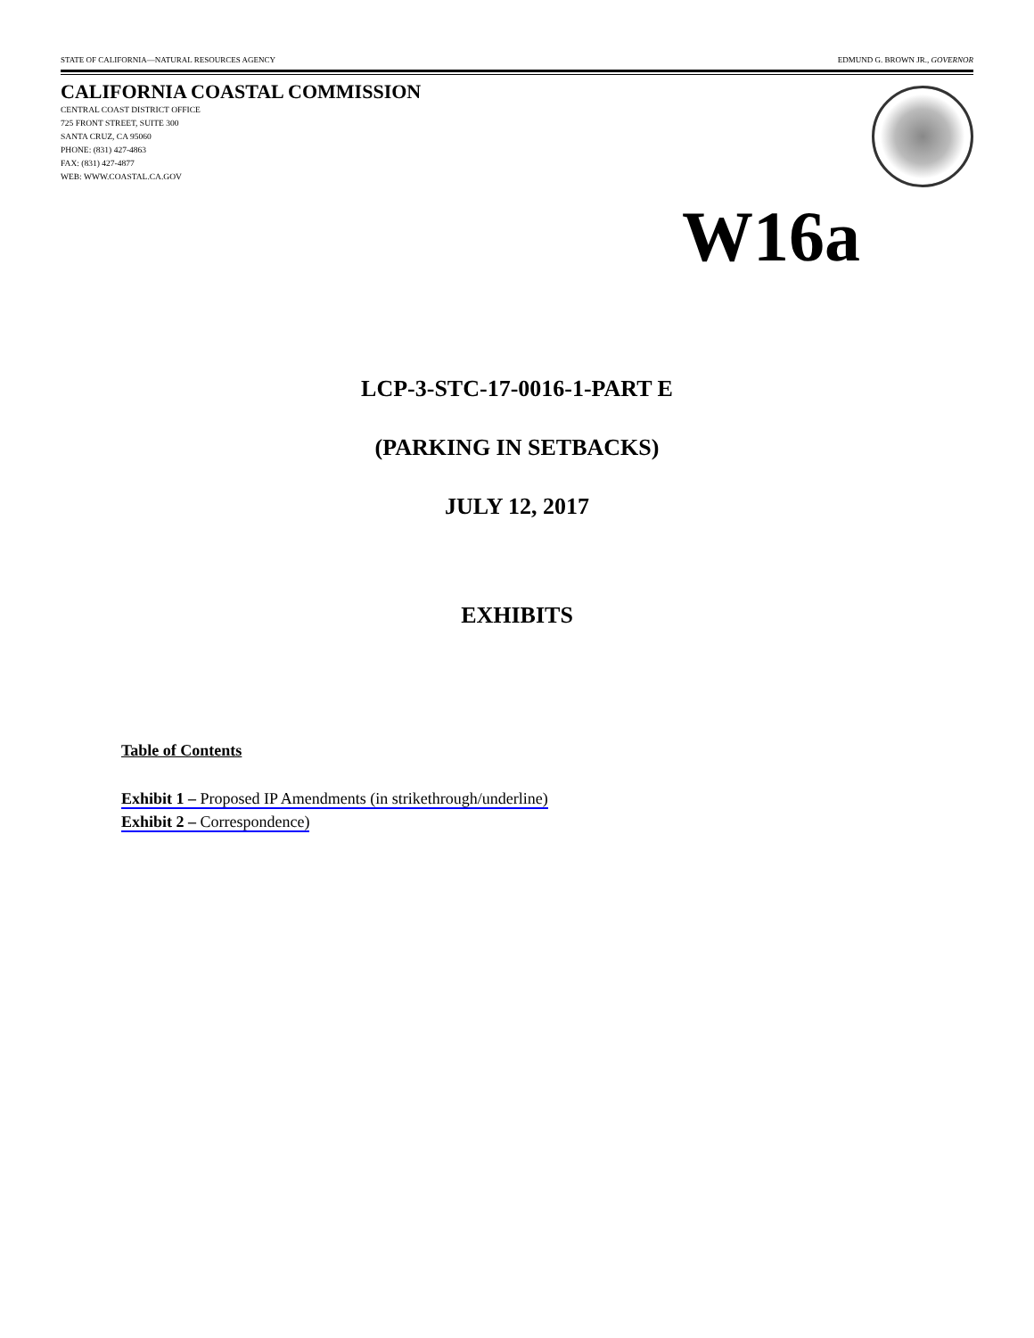STATE OF CALIFORNIA—NATURAL RESOURCES AGENCY EDMUND G. BROWN JR., GOVERNOR
CALIFORNIA COASTAL COMMISSION
CENTRAL COAST DISTRICT OFFICE
725 FRONT STREET, SUITE 300
SANTA CRUZ, CA 95060
PHONE: (831) 427-4863
FAX: (831) 427-4877
WEB: WWW.COASTAL.CA.GOV
W16a
LCP-3-STC-17-0016-1-PART E
(PARKING IN SETBACKS)
JULY 12, 2017
EXHIBITS
Table of Contents
Exhibit 1 – Proposed IP Amendments (in strikethrough/underline)
Exhibit 2 – Correspondence)